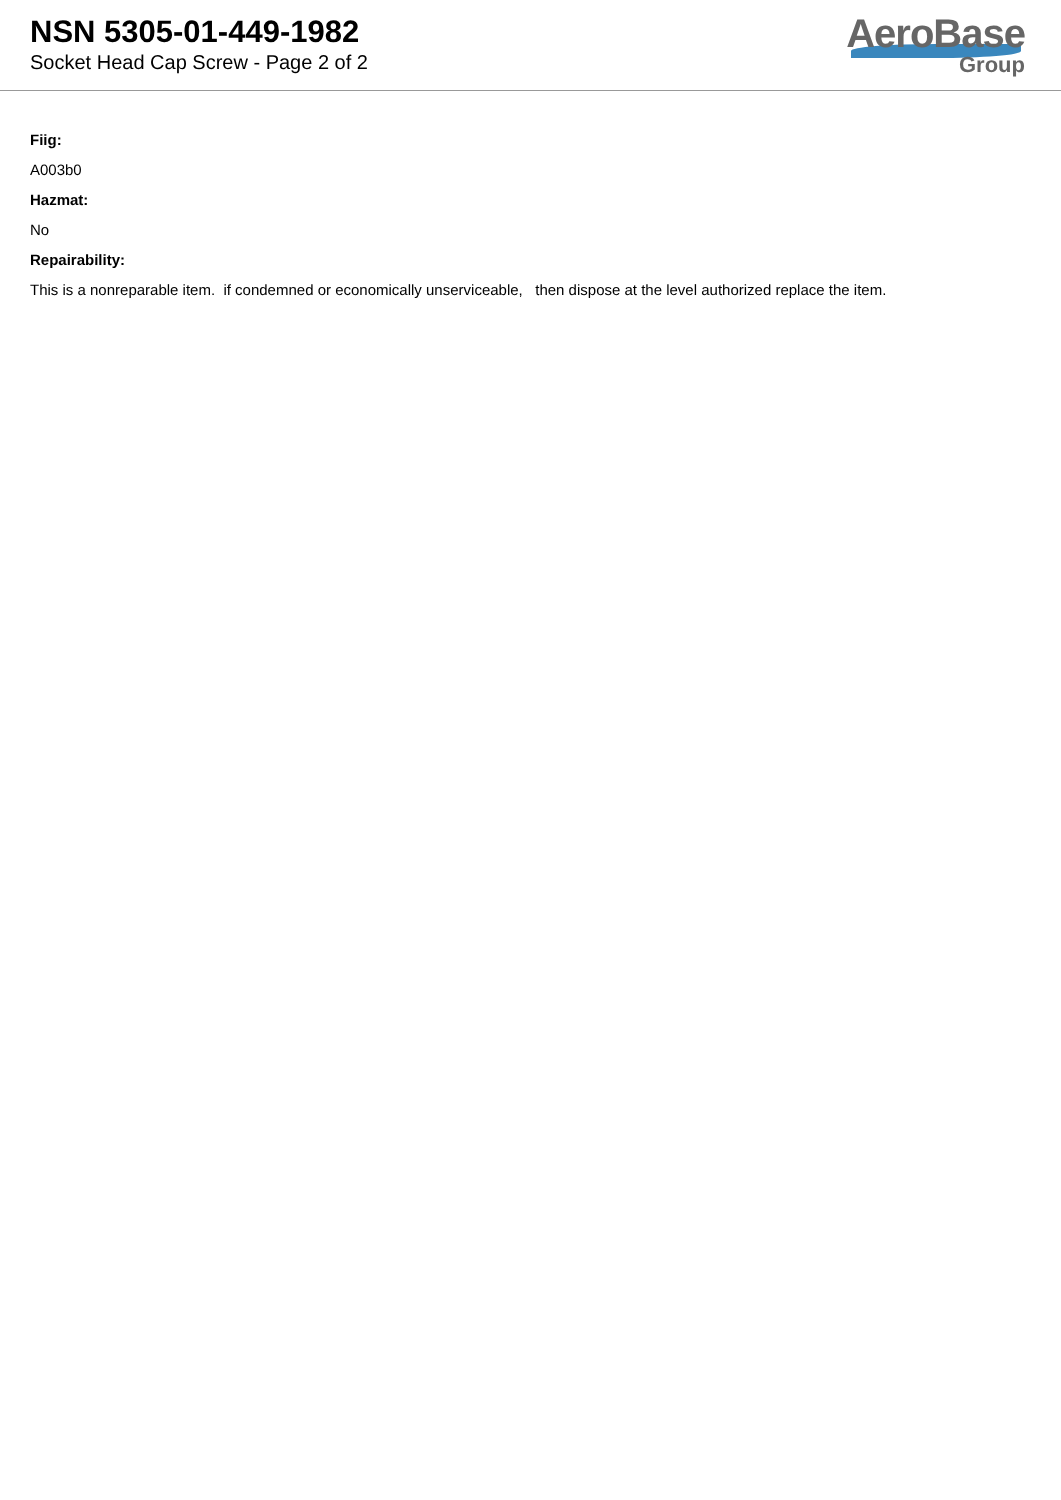NSN 5305-01-449-1982
Socket Head Cap Screw - Page 2 of 2
AeroBase
Group
Fiig:
A003b0
Hazmat:
No
Repairability:
This is a nonreparable item. if condemned or economically unserviceable, then dispose at the level authorized replace the item.